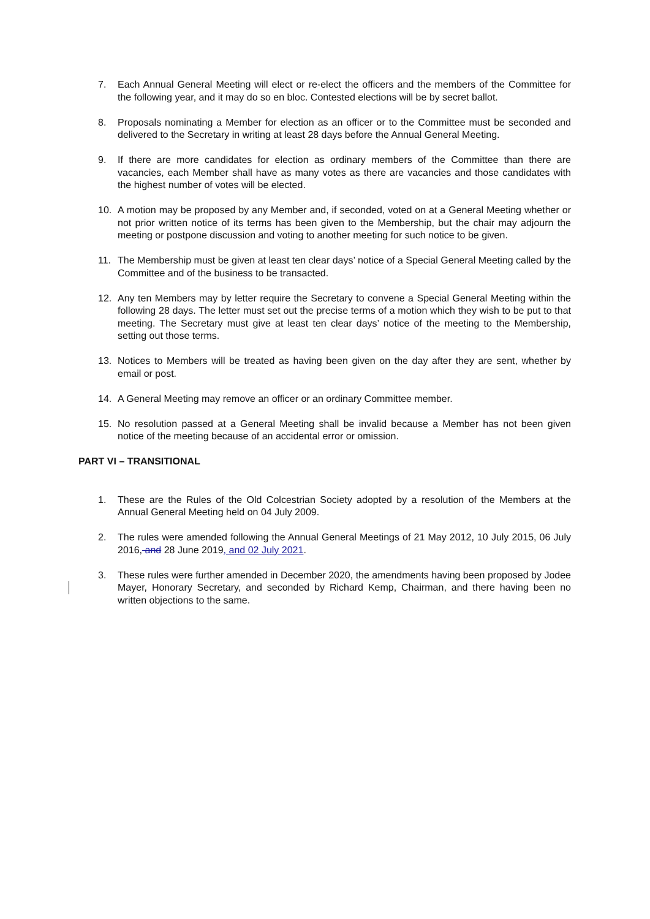7. Each Annual General Meeting will elect or re-elect the officers and the members of the Committee for the following year, and it may do so en bloc. Contested elections will be by secret ballot.
8. Proposals nominating a Member for election as an officer or to the Committee must be seconded and delivered to the Secretary in writing at least 28 days before the Annual General Meeting.
9. If there are more candidates for election as ordinary members of the Committee than there are vacancies, each Member shall have as many votes as there are vacancies and those candidates with the highest number of votes will be elected.
10. A motion may be proposed by any Member and, if seconded, voted on at a General Meeting whether or not prior written notice of its terms has been given to the Membership, but the chair may adjourn the meeting or postpone discussion and voting to another meeting for such notice to be given.
11. The Membership must be given at least ten clear days’ notice of a Special General Meeting called by the Committee and of the business to be transacted.
12. Any ten Members may by letter require the Secretary to convene a Special General Meeting within the following 28 days. The letter must set out the precise terms of a motion which they wish to be put to that meeting. The Secretary must give at least ten clear days’ notice of the meeting to the Membership, setting out those terms.
13. Notices to Members will be treated as having been given on the day after they are sent, whether by email or post.
14. A General Meeting may remove an officer or an ordinary Committee member.
15. No resolution passed at a General Meeting shall be invalid because a Member has not been given notice of the meeting because of an accidental error or omission.
PART VI – TRANSITIONAL
1. These are the Rules of the Old Colcestrian Society adopted by a resolution of the Members at the Annual General Meeting held on 04 July 2009.
2. The rules were amended following the Annual General Meetings of 21 May 2012, 10 July 2015, 06 July 2016, and 28 June 2019, and 02 July 2021.
3. These rules were further amended in December 2020, the amendments having been proposed by Jodee Mayer, Honorary Secretary, and seconded by Richard Kemp, Chairman, and there having been no written objections to the same.